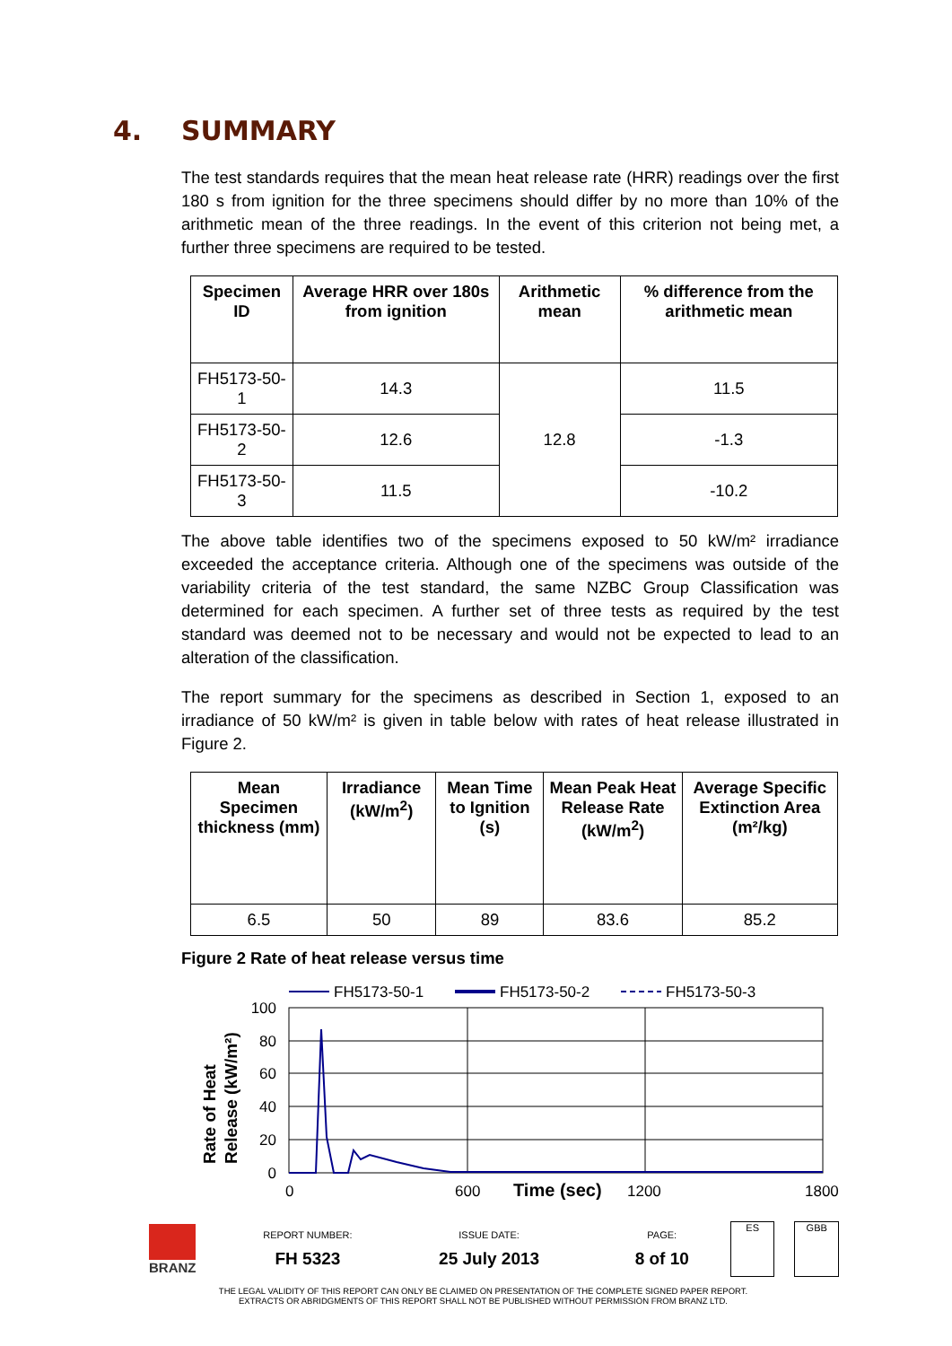4. SUMMARY
The test standards requires that the mean heat release rate (HRR) readings over the first 180 s from ignition for the three specimens should differ by no more than 10% of the arithmetic mean of the three readings. In the event of this criterion not being met, a further three specimens are required to be tested.
| Specimen ID | Average HRR over 180s from ignition | Arithmetic mean | % difference from the arithmetic mean |
| --- | --- | --- | --- |
| FH5173-50-1 | 14.3 | 12.8 | 11.5 |
| FH5173-50-2 | 12.6 | | -1.3 |
| FH5173-50-3 | 11.5 | | -10.2 |
The above table identifies two of the specimens exposed to 50 kW/m² irradiance exceeded the acceptance criteria. Although one of the specimens was outside of the variability criteria of the test standard, the same NZBC Group Classification was determined for each specimen. A further set of three tests as required by the test standard was deemed not to be necessary and would not be expected to lead to an alteration of the classification.
The report summary for the specimens as described in Section 1, exposed to an irradiance of 50 kW/m² is given in table below with rates of heat release illustrated in Figure 2.
| Mean Specimen thickness (mm) | Irradiance (kW/m<sup>2</sup>) | Mean Time to Ignition (s) | Mean Peak Heat Release Rate (kW/m<sup>2</sup>) | Average Specific Extinction Area (m²/kg) |
| --- | --- | --- | --- | --- |
| 6.5 | 50 | 89 | 83.6 | 85.2 |
Figure 2 Rate of heat release versus time
FH5173-50-1
FH5173-50-2
FH5173-50-3
100
80
60
40
20
0
0
600
1200
1800
Time (sec)
Rate of Heat
Release (kW/m²)
BRANZ
REPORT NUMBER:
FH 5323
ISSUE DATE:
25 July 2013
PAGE:
8 of 10
ES GBB
THE LEGAL VALIDITY OF THIS REPORT CAN ONLY BE CLAIMED ON PRESENTATION OF THE COMPLETE SIGNED PAPER REPORT.
EXTRACTS OR ABRIDGMENTS OF THIS REPORT SHALL NOT BE PUBLISHED WITHOUT PERMISSION FROM BRANZ LTD.